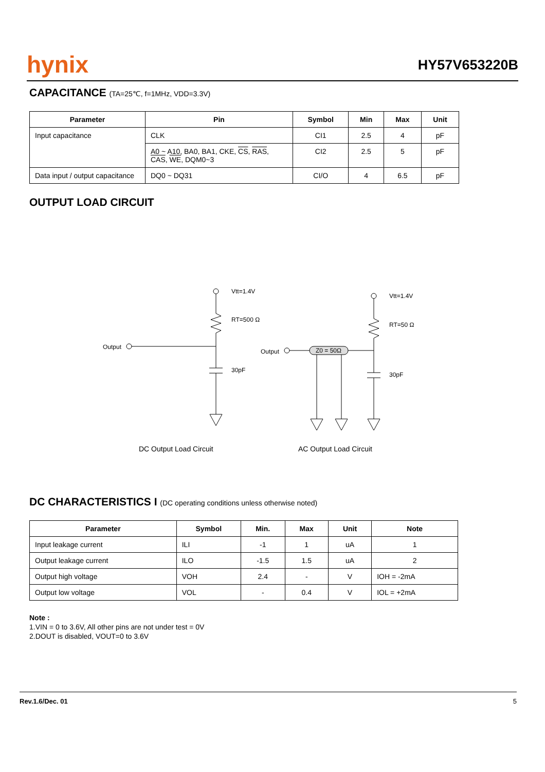hynix
HY57V653220B
CAPACITANCE (TA=25℃, f=1MHz, VDD=3.3V)
| Parameter | Pin | Symbol | Min | Max | Unit |
| --- | --- | --- | --- | --- | --- |
| Input capacitance | CLK | CI1 | 2.5 | 4 | pF |
| | A0 ~ A10, BA0, BA1, CKE, CS , RAS , CAS , WE , DQM0~3 | CI2 | 2.5 | 5 | pF |
| Data input / output capacitance | DQ0 ~ DQ31 | CI/O | 4 | 6.5 | pF |
OUTPUT LOAD CIRCUIT
Vtt=1.4V
RT=500 Ω
Output
30pF
Vtt=1.4V
RT=50 Ω
Output
Z0 = 50Ω
30pF
DC Output Load Circuit
AC Output Load Circuit
DC CHARACTERISTICS I (DC operating conditions unless otherwise noted)
| Parameter | Symbol | Min. | Max | Unit | Note |
| --- | --- | --- | --- | --- | --- |
| Input leakage current | ILI | -1 | 1 | uA | 1 |
| Output leakage current | ILO | -1.5 | 1.5 | uA | 2 |
| Output high voltage | VOH | 2.4 | - | V | IOH = -2mA |
| Output low voltage | VOL | - | 0.4 | V | IOL = +2mA |
Note :
1.VIN = 0 to 3.6V, All other pins are not under test = 0V
2.DOUT is disabled, VOUT=0 to 3.6V
Rev.1.6/Dec. 01 5